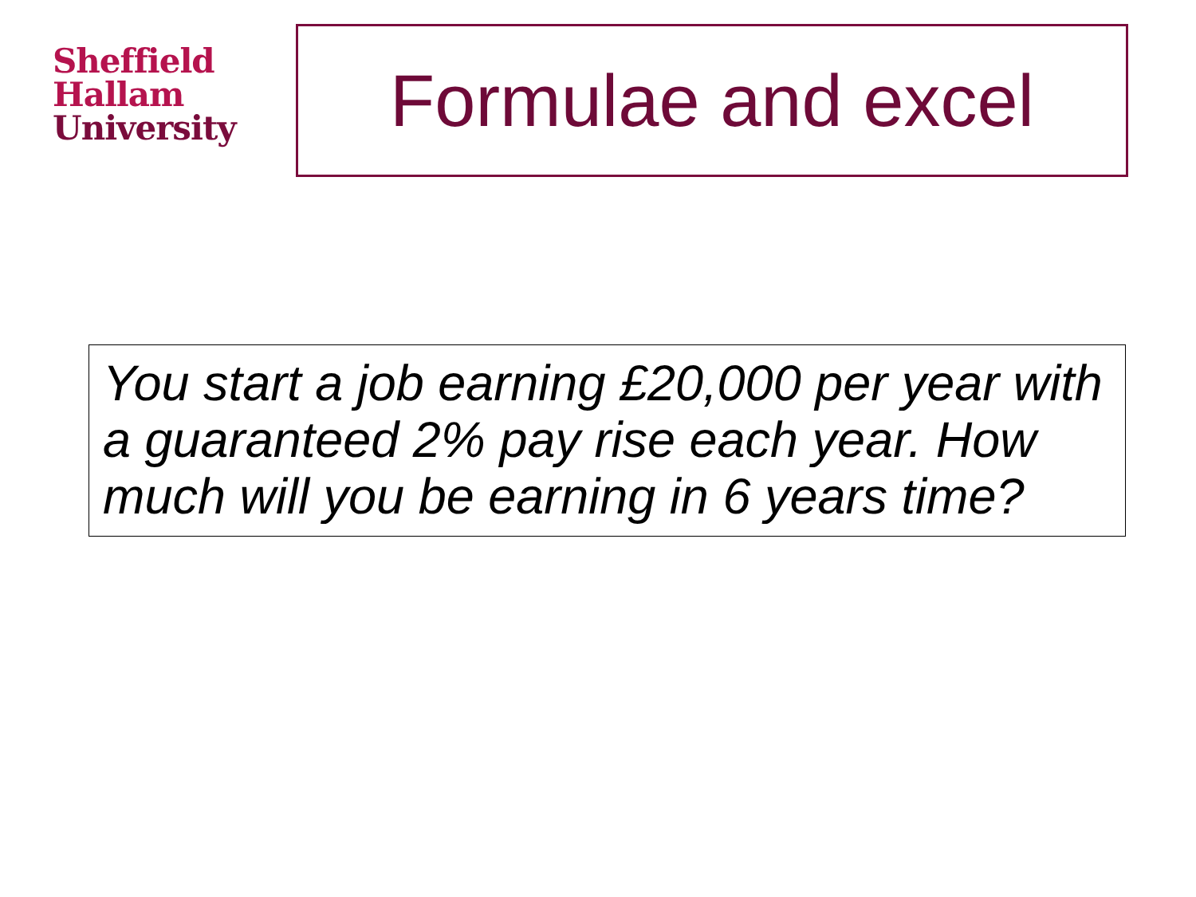Sheffield
Hallam
University
Formulae and excel
You start a job earning £20,000 per year with a guaranteed 2% pay rise each year. How much will you be earning in 6 years time?